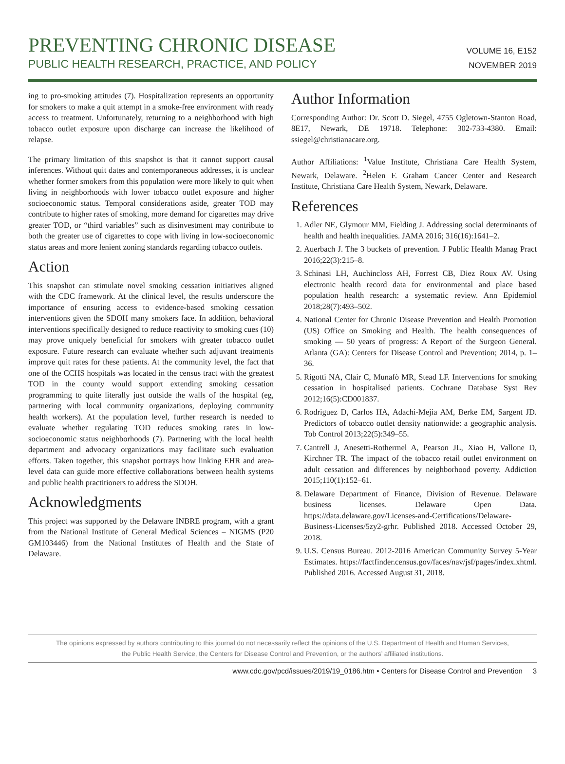PREVENTING CHRONIC DISEASE
PUBLIC HEALTH RESEARCH, PRACTICE, AND POLICY
VOLUME 16, E152
NOVEMBER 2019
ing to pro-smoking attitudes (7). Hospitalization represents an opportunity for smokers to make a quit attempt in a smoke-free environment with ready access to treatment. Unfortunately, returning to a neighborhood with high tobacco outlet exposure upon discharge can increase the likelihood of relapse.
The primary limitation of this snapshot is that it cannot support causal inferences. Without quit dates and contemporaneous addresses, it is unclear whether former smokers from this population were more likely to quit when living in neighborhoods with lower tobacco outlet exposure and higher socioeconomic status. Temporal considerations aside, greater TOD may contribute to higher rates of smoking, more demand for cigarettes may drive greater TOD, or “third variables” such as disinvestment may contribute to both the greater use of cigarettes to cope with living in low-socioeconomic status areas and more lenient zoning standards regarding tobacco outlets.
Action
This snapshot can stimulate novel smoking cessation initiatives aligned with the CDC framework. At the clinical level, the results underscore the importance of ensuring access to evidence-based smoking cessation interventions given the SDOH many smokers face. In addition, behavioral interventions specifically designed to reduce reactivity to smoking cues (10) may prove uniquely beneficial for smokers with greater tobacco outlet exposure. Future research can evaluate whether such adjuvant treatments improve quit rates for these patients. At the community level, the fact that one of the CCHS hospitals was located in the census tract with the greatest TOD in the county would support extending smoking cessation programming to quite literally just outside the walls of the hospital (eg, partnering with local community organizations, deploying community health workers). At the population level, further research is needed to evaluate whether regulating TOD reduces smoking rates in low-socioeconomic status neighborhoods (7). Partnering with the local health department and advocacy organizations may facilitate such evaluation efforts. Taken together, this snapshot portrays how linking EHR and area-level data can guide more effective collaborations between health systems and public health practitioners to address the SDOH.
Acknowledgments
This project was supported by the Delaware INBRE program, with a grant from the National Institute of General Medical Sciences – NIGMS (P20 GM103446) from the National Institutes of Health and the State of Delaware.
Author Information
Corresponding Author: Dr. Scott D. Siegel, 4755 Ogletown-Stanton Road, 8E17, Newark, DE 19718. Telephone: 302-733-4380. Email: ssiegel@christianacare.org.
Author Affiliations: <sup>1</sup>Value Institute, Christiana Care Health System, Newark, Delaware. <sup>2</sup>Helen F. Graham Cancer Center and Research Institute, Christiana Care Health System, Newark, Delaware.
References
1. Adler NE, Glymour MM, Fielding J. Addressing social determinants of health and health inequalities. JAMA 2016; 316(16):1641–2.
2. Auerbach J. The 3 buckets of prevention. J Public Health Manag Pract 2016;22(3):215–8.
3. Schinasi LH, Auchincloss AH, Forrest CB, Diez Roux AV. Using electronic health record data for environmental and place based population health research: a systematic review. Ann Epidemiol 2018;28(7):493–502.
4. National Center for Chronic Disease Prevention and Health Promotion (US) Office on Smoking and Health. The health consequences of smoking — 50 years of progress: A Report of the Surgeon General. Atlanta (GA): Centers for Disease Control and Prevention; 2014, p. 1–36.
5. Rigotti NA, Clair C, Munafò MR, Stead LF. Interventions for smoking cessation in hospitalised patients. Cochrane Database Syst Rev 2012;16(5):CD001837.
6. Rodriguez D, Carlos HA, Adachi-Mejia AM, Berke EM, Sargent JD. Predictors of tobacco outlet density nationwide: a geographic analysis. Tob Control 2013;22(5):349–55.
7. Cantrell J, Anesetti-Rothermel A, Pearson JL, Xiao H, Vallone D, Kirchner TR. The impact of the tobacco retail outlet environment on adult cessation and differences by neighborhood poverty. Addiction 2015;110(1):152–61.
8. Delaware Department of Finance, Division of Revenue. Delaware business licenses. Delaware Open Data. https://data.delaware.gov/Licenses-and-Certifications/Delaware-Business-Licenses/5zy2-grhr. Published 2018. Accessed October 29, 2018.
9. U.S. Census Bureau. 2012-2016 American Community Survey 5-Year Estimates. https://factfinder.census.gov/faces/nav/jsf/pages/index.xhtml. Published 2016. Accessed August 31, 2018.
The opinions expressed by authors contributing to this journal do not necessarily reflect the opinions of the U.S. Department of Health and Human Services,
the Public Health Service, the Centers for Disease Control and Prevention, or the authors’ affiliated institutions.
www.cdc.gov/pcd/issues/2019/19_0186.htm • Centers for Disease Control and Prevention 3